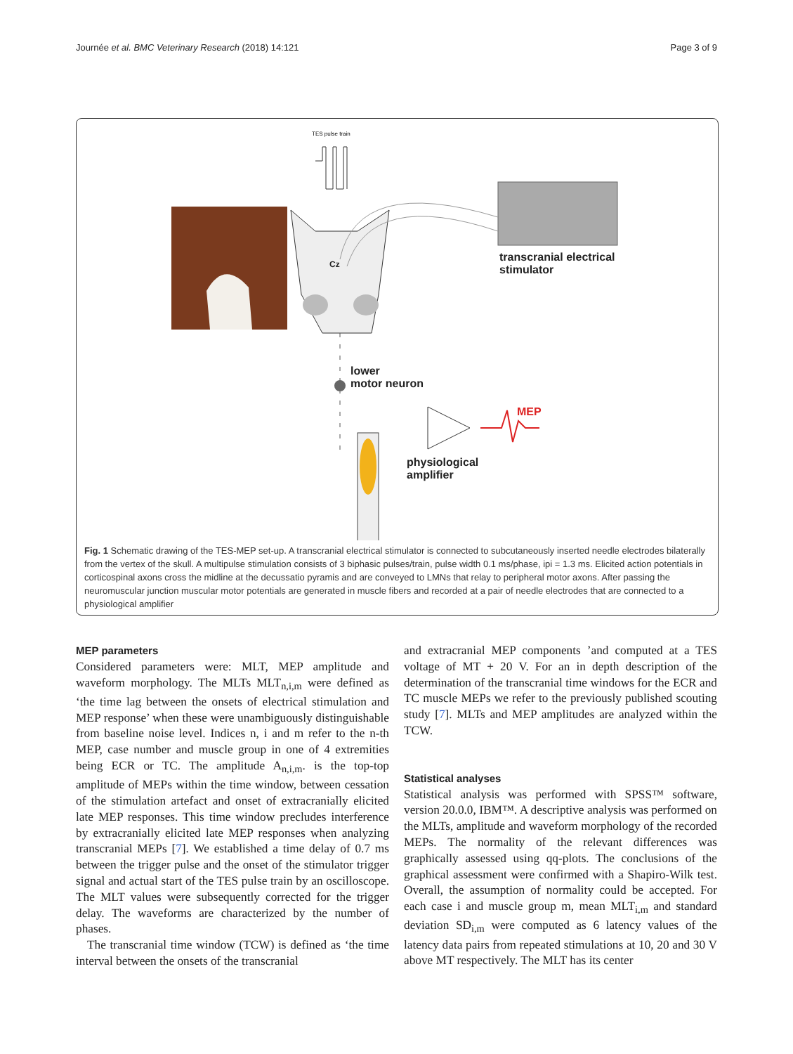Journée et al. BMC Veterinary Research (2018) 14:121
Page 3 of 9
TES pulse train
transcranial electrical
stimulator
lower
motor neuron
physiological
amplifier
MEP
Cz
Fig. 1 Schematic drawing of the TES-MEP set-up. A transcranial electrical stimulator is connected to subcutaneously inserted needle electrodes bilaterally from the vertex of the skull. A multipulse stimulation consists of 3 biphasic pulses/train, pulse width 0.1 ms/phase, ipi = 1.3 ms. Elicited action potentials in corticospinal axons cross the midline at the decussatio pyramis and are conveyed to LMNs that relay to peripheral motor axons. After passing the neuromuscular junction muscular motor potentials are generated in muscle fibers and recorded at a pair of needle electrodes that are connected to a physiological amplifier
MEP parameters
Considered parameters were: MLT, MEP amplitude and waveform morphology. The MLTs MLT<sub>n,i,m</sub> were defined as ‘the time lag between the onsets of electrical stimulation and MEP response’ when these were unambiguously distinguishable from baseline noise level. Indices n, i and m refer to the n-th MEP, case number and muscle group in one of 4 extremities being ECR or TC. The amplitude A<sub>n,i,m</sub>. is the top-top amplitude of MEPs within the time window, between cessation of the stimulation artefact and onset of extracranially elicited late MEP responses. This time window precludes interference by extracranially elicited late MEP responses when analyzing transcranial MEPs [7]. We established a time delay of 0.7 ms between the trigger pulse and the onset of the stimulator trigger signal and actual start of the TES pulse train by an oscilloscope. The MLT values were subsequently corrected for the trigger delay. The waveforms are characterized by the number of phases.
The transcranial time window (TCW) is defined as ‘the time interval between the onsets of the transcranial
and extracranial MEP components ’and computed at a TES voltage of MT + 20 V. For an in depth description of the determination of the transcranial time windows for the ECR and TC muscle MEPs we refer to the previously published scouting study [7]. MLTs and MEP amplitudes are analyzed within the TCW.
Statistical analyses
Statistical analysis was performed with SPSS™ software, version 20.0.0, IBM™. A descriptive analysis was performed on the MLTs, amplitude and waveform morphology of the recorded MEPs. The normality of the relevant differences was graphically assessed using qq-plots. The conclusions of the graphical assessment were confirmed with a Shapiro-Wilk test. Overall, the assumption of normality could be accepted. For each case i and muscle group m, mean MLT<sub>i,m</sub> and standard deviation SD<sub>i,m</sub> were computed as 6 latency values of the latency data pairs from repeated stimulations at 10, 20 and 30 V above MT respectively. The MLT has its center